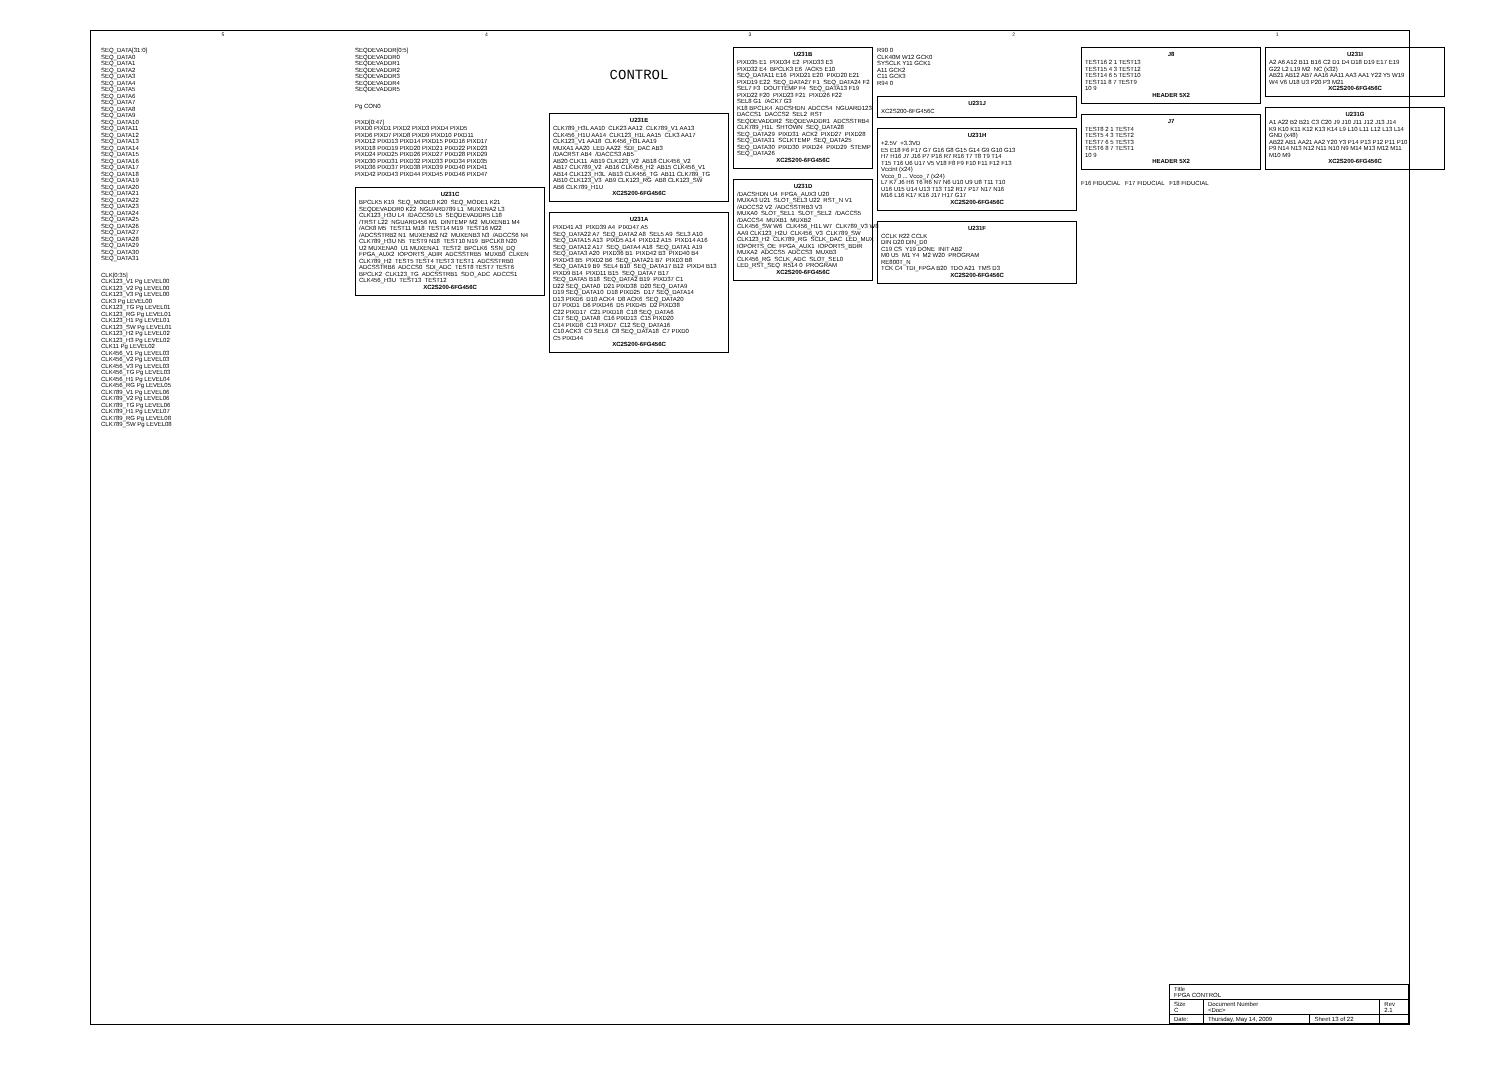5 4 3 2 1
SEQ_DATA[31:0] SEQ_DATA0 SEQ_DATA1 SEQ_DATA2 SEQ_DATA3 SEQ_DATA4 SEQ_DATA5 SEQ_DATA6 SEQ_DATA7 SEQ_DATA8 SEQ_DATA9 SEQ_DATA10 SEQ_DATA11 SEQ_DATA12 SEQ_DATA13 SEQ_DATA14 SEQ_DATA15 SEQ_DATA16 SEQ_DATA17 SEQ_DATA18 SEQ_DATA19 SEQ_DATA20 SEQ_DATA21 SEQ_DATA22 SEQ_DATA23 SEQ_DATA24 SEQ_DATA25 SEQ_DATA26 SEQ_DATA27 SEQ_DATA28 SEQ_DATA29 SEQ_DATA30 SEQ_DATA31
CLK[0:35] CLK123_V1 Pg LEVEL00 CLK123_V2 Pg LEVEL00 CLK123_V3 Pg LEVEL00 CLK3 Pg LEVEL00 CLK123_TG Pg LEVEL01 CLK123_RG Pg LEVEL01 CLK123_H1 Pg LEVEL01 CLK123_SW Pg LEVEL01 CLK123_H2 Pg LEVEL02 CLK123_H3 Pg LEVEL02 CLK11 Pg LEVEL02 CLK456_V1 Pg LEVEL03 CLK456_V2 Pg LEVEL03 CLK456_V3 Pg LEVEL03 CLK456_TG Pg LEVEL03 CLK456_H1 Pg LEVEL04 CLK456_RG Pg LEVEL05 CLK789_V1 Pg LEVEL06 CLK789_V2 Pg LEVEL06 CLK789_TG Pg LEVEL06 CLK789_H1 Pg LEVEL07 CLK789_RG Pg LEVEL08 CLK789_SW Pg LEVEL08
SEQDEVADDR[0:5] SEQDEVADDR0 SEQDEVADDR1 SEQDEVADDR2 SEQDEVADDR3 SEQDEVADDR4 SEQDEVADDR5
Pg CON0
PIXD[0:47] PIXD0 PIXD1 PIXD2 PIXD3 PIXD4 PIXD5 PIXD6 PIXD7 PIXD8 PIXD9 PIXD10 PIXD11 PIXD12 PIXD13 PIXD14 PIXD15 PIXD16 PIXD17 PIXD18 PIXD19 PIXD20 PIXD21 PIXD22 PIXD23 PIXD24 PIXD25 PIXD26 PIXD27 PIXD28 PIXD29 PIXD30 PIXD31 PIXD32 PIXD33 PIXD34 PIXD35 PIXD36 PIXD37 PIXD38 PIXD39 PIXD40 PIXD41 PIXD42 PIXD43 PIXD44 PIXD45 PIXD46 PIXD47
U231C
BPCLK5 K19 SEQ_MODE0 K20 SEQ_MODE1 K21 SEQDEVADDR0 K22 NGUARD789 L1 MUXENA2 L3 CLK123_H3U L4 /DACCS0 L5 SEQDEVADDR5 L18 /TRST L22 NGUARD456 M1 DINTEMP M2 MUXENB1 M4 /ACK8 M5 TEST11 M18 TEST14 M19 TEST16 M22 /ADCSSTRB2 N1 MUXENB2 N2 MUXENB3 N3 /ADCCS6 N4 CLK789_H3U N5 TEST9 N18 TEST10 N19 BPCLK8 N20 U2 MUXENA0 U1 MUXENA1 TEST2 BPCLK6 SSN_DQ FPGA_AUX2 IOPORTS_ADIR ADCSSTRB5 MUXB0 CLKEN CLK789_H2 TEST5 TEST4 TEST3 TEST1 ADCSSTRB0 ADCSSTRB6 ADCCS0 SDI_ADC TEST8 TEST7 TEST6 BPCLK2 CLK123_TG ADCSSTRB1 SDO_ADC ADCCS1 CLK456_H3U TEST13 TEST12
XC2S200-6FG456C
CONTROL
U231E
CLK789_H3L AA10 CLK23 AA12 CLK789_V1 AA13 CLK456_H1U AA14 CLK123_H1L AA15 CLK3 AA17 CLK123_V1 AA18 CLK456_H3L AA19 MUXA1 AA20 LED AA22 SDI_DAC AB3 /DACRST AB4 /DACCS3 AB5 AB20 CLK11 AB19 CLK123_V2 AB18 CLK456_V2 AB17 CLK789_V2 AB16 CLK456_H2 AB15 CLK456_V1 AB14 CLK123_H3L AB13 CLK456_TG AB11 CLK789_TG AB10 CLK123_V3 AB9 CLK123_RG AB8 CLK123_SW AB6 CLK789_H1U
XC2S200-6FG456C
U231A
PIXD41 A3 PIXD39 A4 PIXD47 A5 SEQ_DATA22 A7 SEQ_DATA2 A8 SEL5 A9 SEL3 A10 SEQ_DATA15 A13 PIXD5 A14 PIXD12 A15 PIXD14 A16 SEQ_DATA12 A17 SEQ_DATA4 A18 SEQ_DATA1 A19 SEQ_DATA3 A20 PIXD36 B1 PIXD42 B3 PIXD40 B4 PIXD43 B5 PIXD2 B6 SEQ_DATA21 B7 PIXD3 B8 SEQ_DATA19 B9 SEL4 B10 SEQ_DATA17 B12 PIXD4 B13 PIXD9 B14 PIXD11 B15 SEQ_DATA7 B17 SEQ_DATA5 B18 SEQ_DATA2 B19 PIXD37 C1 D22 SEQ_DATA0 D21 PIXD38 D20 SEQ_DATA9 D19 SEQ_DATA10 D18 PIXD25 D17 SEQ_DATA14 D13 PIXD6 D10 ACK4 D8 ACK6 SEQ_DATA20 D7 PIXD1 D6 PIXD46 D5 PIXD45 D2 PIXD38 C22 PIXD17 C21 PIXD18 C18 SEQ_DATA6 C17 SEQ_DATA8 C16 PIXD13 C15 PIXD20 C14 PIXD8 C13 PIXD7 C12 SEQ_DATA16 C10 ACK3 C9 SEL6 C8 SEQ_DATA18 C7 PIXD0 C5 PIXD44
XC2S200-6FG456C
U231B
PIXD35 E1 PIXD34 E2 PIXD33 E3 PIXD32 E4 BPCLK3 E6 /ACK5 E10 SEQ_DATA11 E16 PIXD21 E20 PIXD20 E21 PIXD19 E22 SEQ_DATA27 F1 SEQ_DATA24 F2 SEL7 F3 DOUTTEMP F4 SEQ_DATA13 F19 PIXD22 F20 PIXD23 F21 PIXD26 F22 SEL8 G1 /ACK7 G3 K18 BPCLK4 ADCSHDN ADCCS4 NGUARD123 DACCS1 DACCS2 SEL2 RST SEQDEVADDR2 SEQDEVADDR1 ADCSSTRB4 CLK789_H1L SHTOWN SEQ_DATA28 SEQ_DATA29 PIXD31 ACK2 PIXD27 PIXD28 SEQ_DATA31 SCLKTEMP SEQ_DATA25 SEQ_DATA30 PIXD30 PIXD24 PIXD29 STEMP SEQ_DATA26
XC2S200-6FG456C
U231D
/DACSHDN U4 FPGA_AUX3 U20 MUXA3 U21 SLOT_SEL3 U22 RST_N V1 /ADCCS2 V2 /ADCSSTRB3 V3 MUXA0 SLOT_SEL1 SLOT_SEL2 /DACCS5 /DACCS4 MUXB1 MUXB2 CLK456_SW W6 CLK456_H1L W7 CLK789_V3 W8 AA9 CLK123_H2U CLK456_V3 CLK789_SW CLK123_H2 CLK789_RG SCLK_DAC LED_MUX IOPORTS_OE FPGA_AUX1 IOPORTS_BDIR MUXA2 ADCCS5 ADCCS3 MUXB3 CLK456_RG SCLK_ADC SLOT_SEL0 LED_RST_SEQ R514 0 PROGRAM
XC2S200-6FG456C
R90 0 CLK40M W12 GCK0 SYSCLK Y11 GCK1 A11 GCK2 C11 GCK3 R94 0
U231J
XC2S200-6FG456C
U231H
+2.5V +3.3VD E5 E18 F6 F17 G7 G16 G8 G15 G14 G9 G10 G13 H7 H16 J7 J16 P7 P16 R7 R16 T7 T8 T9 T14 T15 T16 U6 U17 V5 V18 F8 F9 F10 F11 F12 F13 Vccint (x24) Vcco_0 ... Vcco_7 (x24) L7 K7 J6 H6 T6 R6 N7 N6 U10 U9 U8 T11 T10 U16 U15 U14 U13 T13 T12 R17 P17 N17 N16 M16 L16 K17 K16 J17 H17 G17
XC2S200-6FG456C
U231F
CCLK R22 CCLK DIN D20 DIN_D0 C19 CS Y19 DONE INIT AB2 M0 U5 M1 Y4 M2 W20 PROGRAM RE800T_N TCK C4 TDI_FPGA B20 TDO A21 TMS D3
XC2S200-6FG456C
J8
TEST16 2 1 TEST13 TEST15 4 3 TEST12 TEST14 6 5 TEST10 TEST11 8 7 TEST9 10 9
HEADER 5X2
J7
TEST8 2 1 TEST4 TEST5 4 3 TEST2 TEST7 6 5 TEST3 TEST6 8 7 TEST1 10 9
HEADER 5X2
F16 FIDUCIAL F17 FIDUCIAL F18 FIDUCIAL
U231I
A2 A6 A12 B11 B16 C2 D1 D4 D18 D19 E17 E19 G22 L2 L19 M2 NC (x32) AB21 AB12 AB7 AA16 AA11 AA3 AA1 Y22 Y5 W19 W4 V6 U18 U3 P20 P3 M21
XC2S200-6FG456C
U231G
A1 A22 B2 B21 C3 C20 J9 J10 J11 J12 J13 J14 K9 K10 K11 K12 K13 K14 L9 L10 L11 L12 L13 L14 GND (x48) AB22 AB1 AA21 AA2 Y20 Y3 P14 P13 P12 P11 P10 P9 N14 N13 N12 N11 N10 N9 M14 M13 M12 M11 M10 M9
XC2S200-6FG456C
| Title FPGA CONTROL | | | |
| Size C | Document Number <Doc> | | Rev 2.1 |
| Date: | Thursday, May 14, 2009 | Sheet 13 of 22 | |